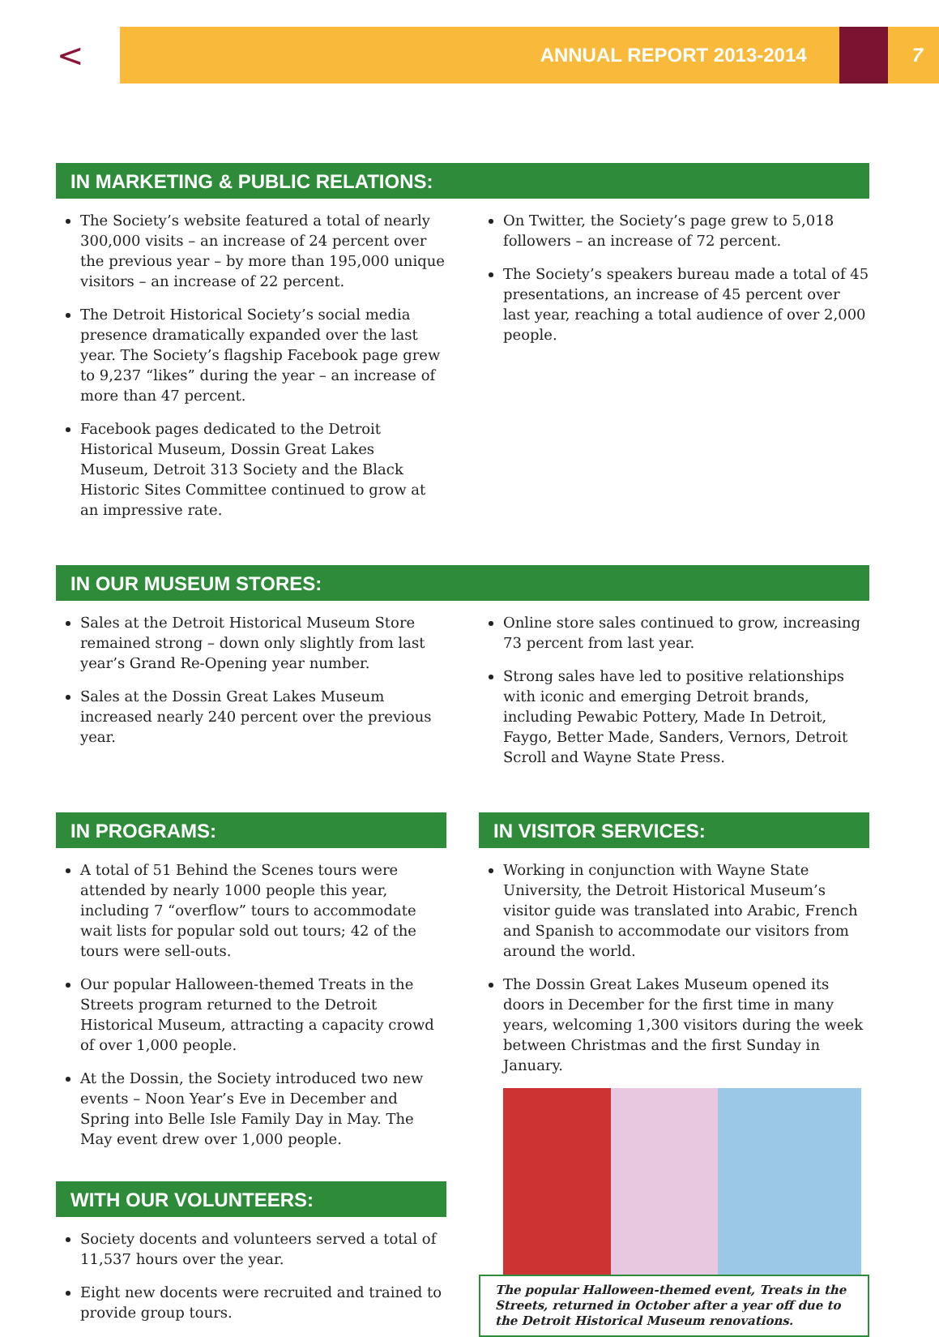<
ANNUAL REPORT 2013-2014
7
IN MARKETING & PUBLIC RELATIONS:
The Society’s website featured a total of nearly 300,000 visits – an increase of 24 percent over the previous year – by more than 195,000 unique visitors – an increase of 22 percent.
The Detroit Historical Society’s social media presence dramatically expanded over the last year. The Society’s flagship Facebook page grew to 9,237 “likes” during the year – an increase of more than 47 percent.
Facebook pages dedicated to the Detroit Historical Museum, Dossin Great Lakes Museum, Detroit 313 Society and the Black Historic Sites Committee continued to grow at an impressive rate.
On Twitter, the Society’s page grew to 5,018 followers – an increase of 72 percent.
The Society’s speakers bureau made a total of 45 presentations, an increase of 45 percent over last year, reaching a total audience of over 2,000 people.
IN OUR MUSEUM STORES:
Sales at the Detroit Historical Museum Store remained strong – down only slightly from last year’s Grand Re-Opening year number.
Sales at the Dossin Great Lakes Museum increased nearly 240 percent over the previous year.
Online store sales continued to grow, increasing 73 percent from last year.
Strong sales have led to positive relationships with iconic and emerging Detroit brands, including Pewabic Pottery, Made In Detroit, Faygo, Better Made, Sanders, Vernors, Detroit Scroll and Wayne State Press.
IN PROGRAMS:
A total of 51 Behind the Scenes tours were attended by nearly 1000 people this year, including 7 “overflow” tours to accommodate wait lists for popular sold out tours; 42 of the tours were sell-outs.
Our popular Halloween-themed Treats in the Streets program returned to the Detroit Historical Museum, attracting a capacity crowd of over 1,000 people.
At the Dossin, the Society introduced two new events – Noon Year’s Eve in December and Spring into Belle Isle Family Day in May. The May event drew over 1,000 people.
WITH OUR VOLUNTEERS:
Society docents and volunteers served a total of 11,537 hours over the year.
Eight new docents were recruited and trained to provide group tours.
IN VISITOR SERVICES:
Working in conjunction with Wayne State University, the Detroit Historical Museum’s visitor guide was translated into Arabic, French and Spanish to accommodate our visitors from around the world.
The Dossin Great Lakes Museum opened its doors in December for the first time in many years, welcoming 1,300 visitors during the week between Christmas and the first Sunday in January.
The popular Halloween-themed event, Treats in the Streets, returned in October after a year off due to the Detroit Historical Museum renovations.